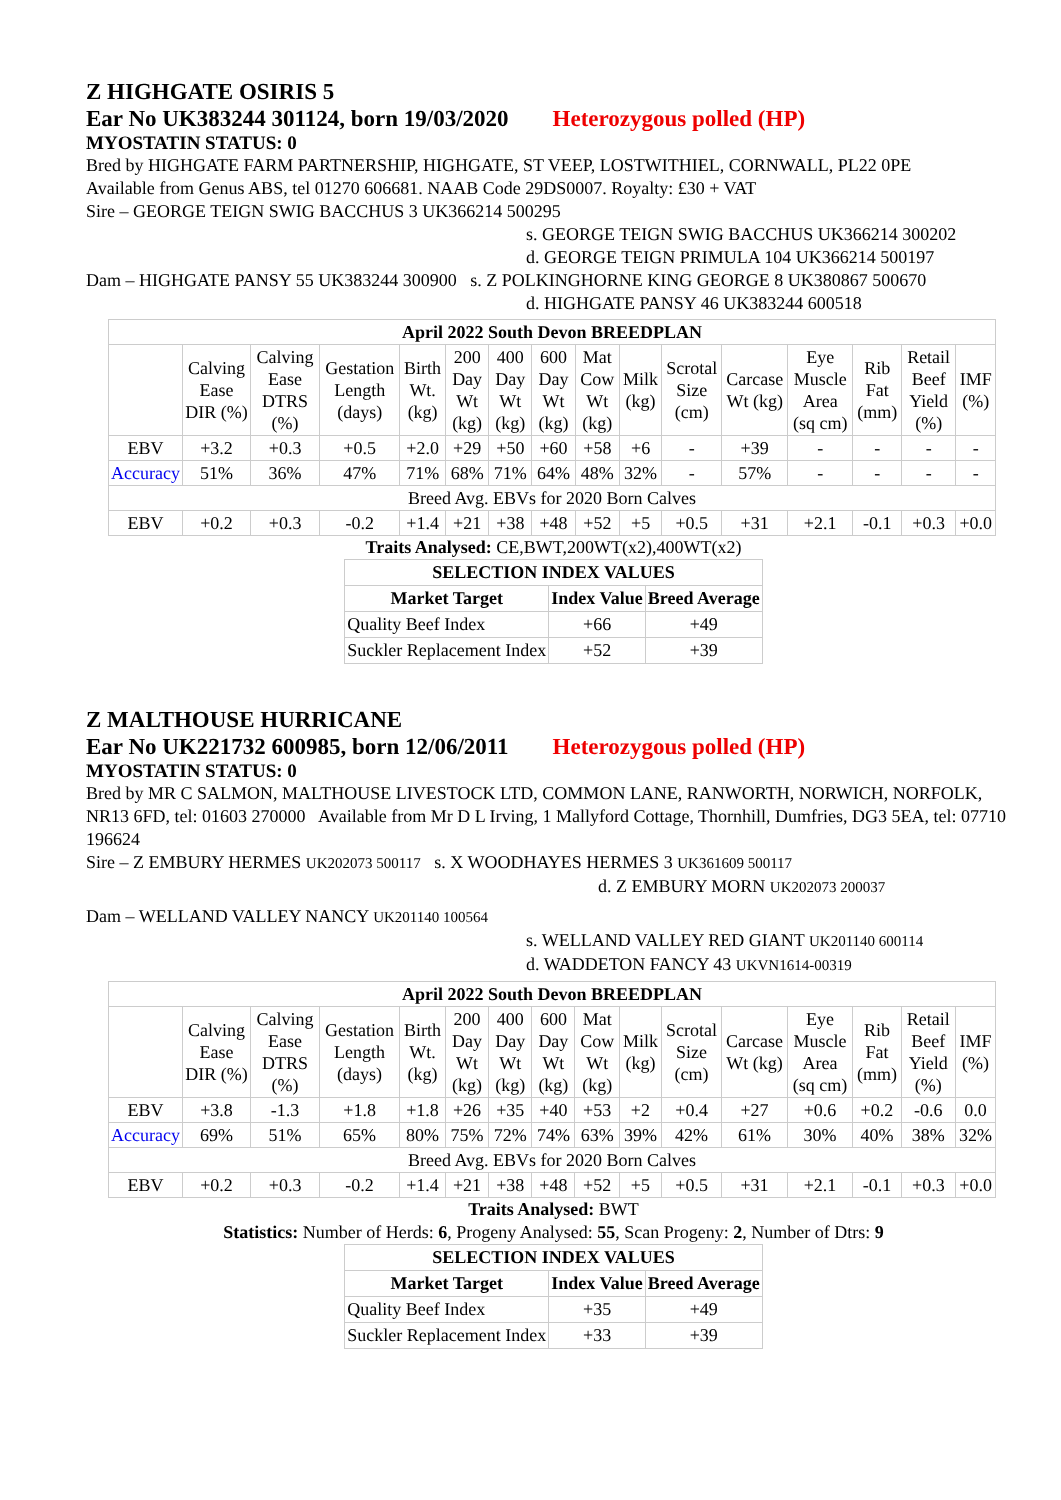Z HIGHGATE OSIRIS 5
Ear No UK383244 301124, born 19/03/2020 Heterozygous polled (HP)
MYOSTATIN STATUS: 0
Bred by HIGHGATE FARM PARTNERSHIP, HIGHGATE, ST VEEP, LOSTWITHIEL, CORNWALL, PL22 0PE
Available from Genus ABS, tel 01270 606681. NAAB Code 29DS0007. Royalty: £30 + VAT
Sire – GEORGE TEIGN SWIG BACCHUS 3 UK366214 500295
s. GEORGE TEIGN SWIG BACCHUS UK366214 300202
d. GEORGE TEIGN PRIMULA 104 UK366214 500197
Dam – HIGHGATE PANSY 55 UK383244 300900 s. Z POLKINGHORNE KING GEORGE 8 UK380867 500670
d. HIGHGATE PANSY 46 UK383244 600518
| April 2022 South Devon BREEDPLAN | | | | | | | | | | | | | | | |
| --- | --- | --- | --- | --- | --- | --- | --- | --- | --- | --- | --- | --- | --- | --- | --- |
| | Calving Ease DIR (%) | Calving Ease DTRS (%) | Gestation Length (days) | Birth Wt. (kg) | 200 Day Wt (kg) | 400 Day Wt (kg) | 600 Day Wt (kg) | Mat Cow Wt (kg) | Milk (kg) | Scrotal Size (cm) | Carcase Wt (kg) | Eye Muscle Area (sq cm) | Rib Fat (mm) | Retail Beef Yield (%) | IMF (%) |
| EBV | +3.2 | +0.3 | +0.5 | +2.0 | +29 | +50 | +60 | +58 | +6 | - | +39 | - | - | - | - |
| Accuracy | 51% | 36% | 47% | 71% | 68% | 71% | 64% | 48% | 32% | - | 57% | - | - | - | - |
| Breed Avg. EBVs for 2020 Born Calves | | | | | | | | | | | | | | | |
| EBV | +0.2 | +0.3 | -0.2 | +1.4 | +21 | +38 | +48 | +52 | +5 | +0.5 | +31 | +2.1 | -0.1 | +0.3 | +0.0 |
Traits Analysed: CE,BWT,200WT(x2),400WT(x2)
| SELECTION INDEX VALUES | | |
| --- | --- | --- |
| Market Target | Index Value | Breed Average |
| Quality Beef Index | +66 | +49 |
| Suckler Replacement Index | +52 | +39 |
Z MALTHOUSE HURRICANE
Ear No UK221732 600985, born 12/06/2011 Heterozygous polled (HP)
MYOSTATIN STATUS: 0
Bred by MR C SALMON, MALTHOUSE LIVESTOCK LTD, COMMON LANE, RANWORTH, NORWICH, NORFOLK, NR13 6FD, tel: 01603 270000 Available from Mr D L Irving, 1 Mallyford Cottage, Thornhill, Dumfries, DG3 5EA, tel: 07710 196624
Sire – Z EMBURY HERMES UK202073 500117 s. X WOODHAYES HERMES 3 UK361609 500117
d. Z EMBURY MORN UK202073 200037
Dam – WELLAND VALLEY NANCY UK201140 100564
s. WELLAND VALLEY RED GIANT UK201140 600114
d. WADDETON FANCY 43 UKVN1614-00319
| April 2022 South Devon BREEDPLAN | | | | | | | | | | | | | | | |
| --- | --- | --- | --- | --- | --- | --- | --- | --- | --- | --- | --- | --- | --- | --- | --- |
| | Calving Ease DIR (%) | Calving Ease DTRS (%) | Gestation Length (days) | Birth Wt. (kg) | 200 Day Wt (kg) | 400 Day Wt (kg) | 600 Day Wt (kg) | Mat Cow Wt (kg) | Milk (kg) | Scrotal Size (cm) | Carcase Wt (kg) | Eye Muscle Area (sq cm) | Rib Fat (mm) | Retail Beef Yield (%) | IMF (%) |
| EBV | +3.8 | -1.3 | +1.8 | +1.8 | +26 | +35 | +40 | +53 | +2 | +0.4 | +27 | +0.6 | +0.2 | -0.6 | 0.0 |
| Accuracy | 69% | 51% | 65% | 80% | 75% | 72% | 74% | 63% | 39% | 42% | 61% | 30% | 40% | 38% | 32% |
| Breed Avg. EBVs for 2020 Born Calves | | | | | | | | | | | | | | | |
| EBV | +0.2 | +0.3 | -0.2 | +1.4 | +21 | +38 | +48 | +52 | +5 | +0.5 | +31 | +2.1 | -0.1 | +0.3 | +0.0 |
Traits Analysed: BWT
Statistics: Number of Herds: 6, Progeny Analysed: 55, Scan Progeny: 2, Number of Dtrs: 9
| SELECTION INDEX VALUES | | |
| --- | --- | --- |
| Market Target | Index Value | Breed Average |
| Quality Beef Index | +35 | +49 |
| Suckler Replacement Index | +33 | +39 |